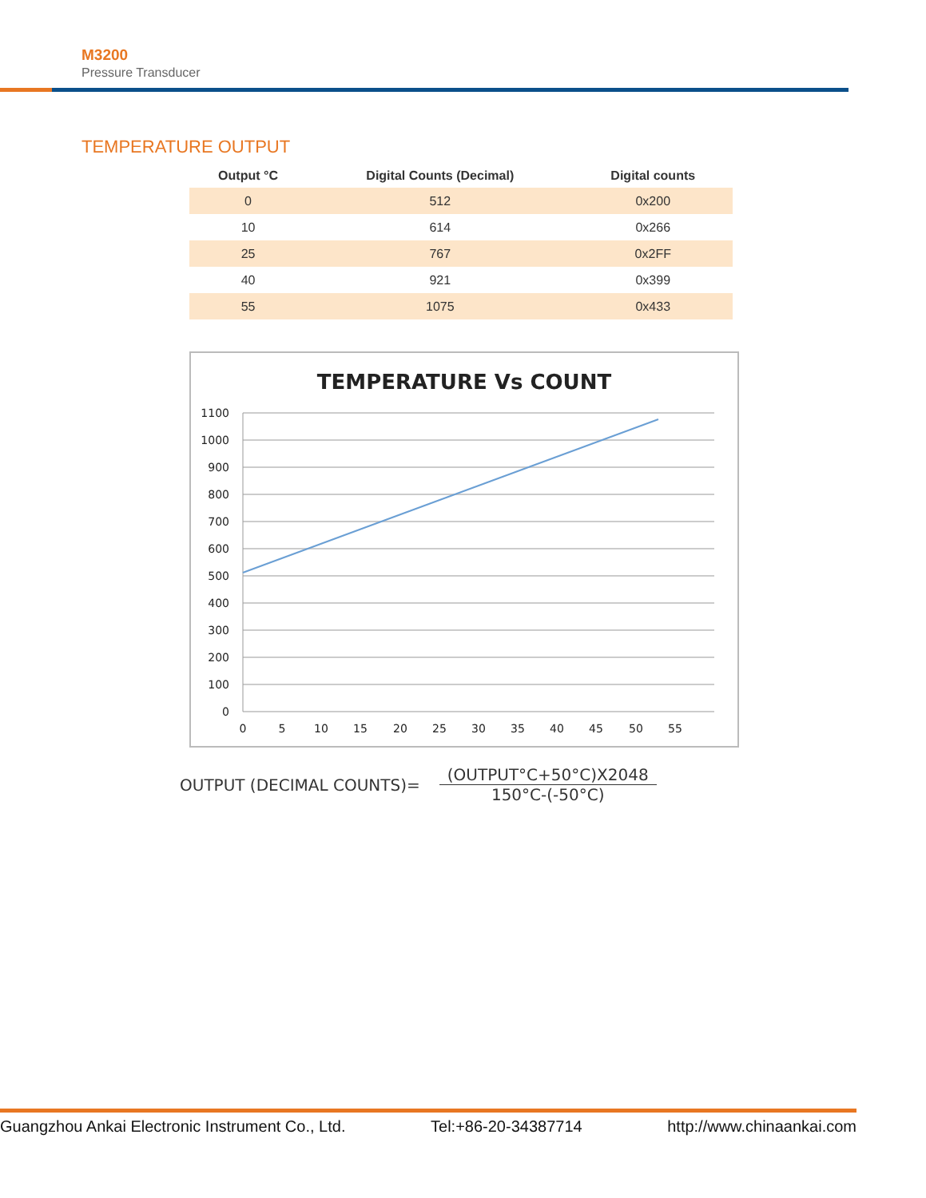M3200
Pressure Transducer
TEMPERATURE OUTPUT
| Output °C | Digital Counts (Decimal) | Digital counts |
| --- | --- | --- |
| 0 | 512 | 0x200 |
| 10 | 614 | 0x266 |
| 25 | 767 | 0x2FF |
| 40 | 921 | 0x399 |
| 55 | 1075 | 0x433 |
TEMPERATURE Vs COUNT
1100
1000
900
800
700
600
500
400
300
200
100
0
0
5
10
15
20
25
30
35
40
45
50
55
OUTPUT (DECIMAL COUNTS)=
(OUTPUT°C+50°C)X2048
150°C-(-50°C)
Guangzhou Ankai Electronic Instrument Co., Ltd. Tel:+86-20-34387714 http://www.chinaankai.com